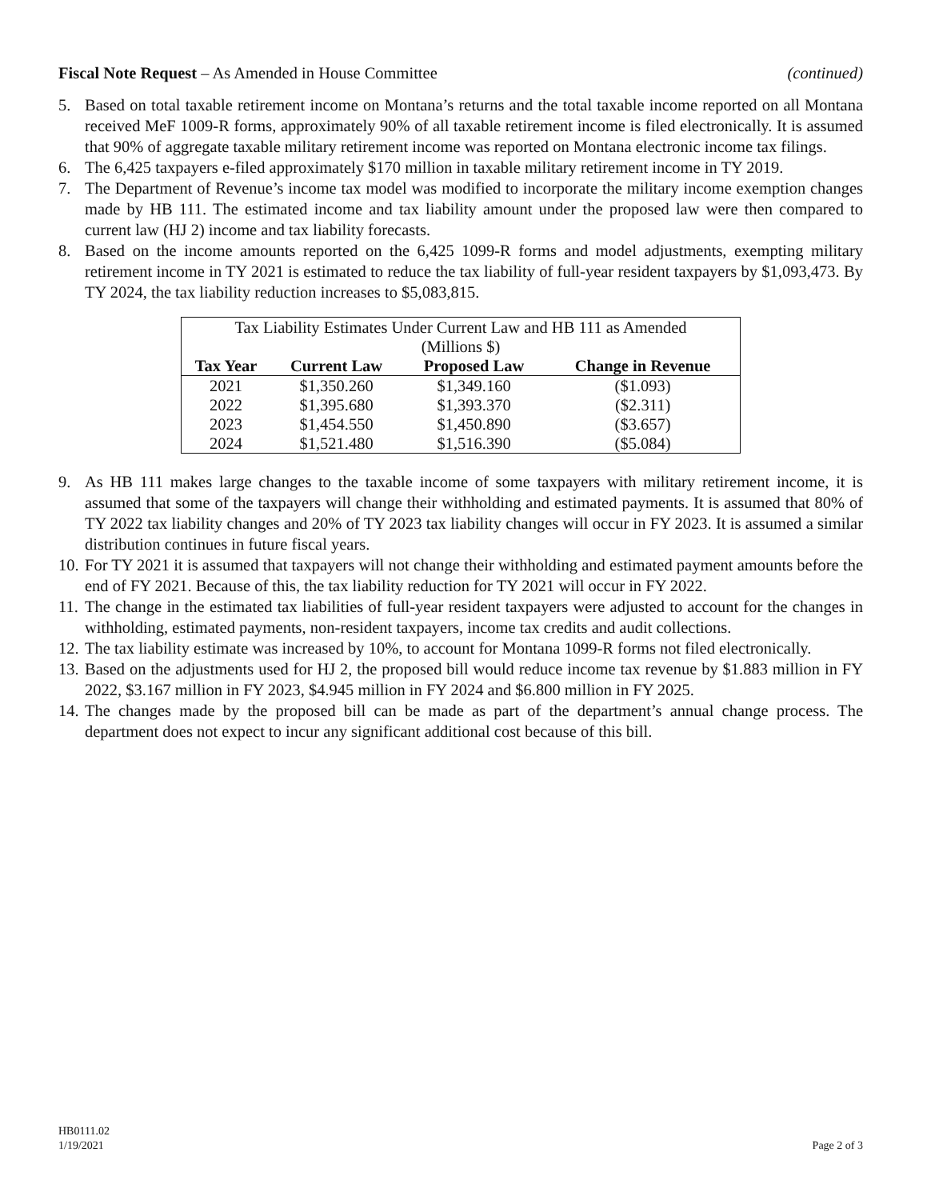Fiscal Note Request – As Amended in House Committee (continued)
5. Based on total taxable retirement income on Montana’s returns and the total taxable income reported on all Montana received MeF 1009-R forms, approximately 90% of all taxable retirement income is filed electronically. It is assumed that 90% of aggregate taxable military retirement income was reported on Montana electronic income tax filings.
6. The 6,425 taxpayers e-filed approximately $170 million in taxable military retirement income in TY 2019.
7. The Department of Revenue’s income tax model was modified to incorporate the military income exemption changes made by HB 111. The estimated income and tax liability amount under the proposed law were then compared to current law (HJ 2) income and tax liability forecasts.
8. Based on the income amounts reported on the 6,425 1099-R forms and model adjustments, exempting military retirement income in TY 2021 is estimated to reduce the tax liability of full-year resident taxpayers by $1,093,473. By TY 2024, the tax liability reduction increases to $5,083,815.
| Tax Liability Estimates Under Current Law and HB 111 as Amended (Millions $) | | | |
| Tax Year | Current Law | Proposed Law | Change in Revenue |
| 2021 | $1,350.260 | $1,349.160 | ($1.093) |
| 2022 | $1,395.680 | $1,393.370 | ($2.311) |
| 2023 | $1,454.550 | $1,450.890 | ($3.657) |
| 2024 | $1,521.480 | $1,516.390 | ($5.084) |
9. As HB 111 makes large changes to the taxable income of some taxpayers with military retirement income, it is assumed that some of the taxpayers will change their withholding and estimated payments. It is assumed that 80% of TY 2022 tax liability changes and 20% of TY 2023 tax liability changes will occur in FY 2023. It is assumed a similar distribution continues in future fiscal years.
10. For TY 2021 it is assumed that taxpayers will not change their withholding and estimated payment amounts before the end of FY 2021. Because of this, the tax liability reduction for TY 2021 will occur in FY 2022.
11. The change in the estimated tax liabilities of full-year resident taxpayers were adjusted to account for the changes in withholding, estimated payments, non-resident taxpayers, income tax credits and audit collections.
12. The tax liability estimate was increased by 10%, to account for Montana 1099-R forms not filed electronically.
13. Based on the adjustments used for HJ 2, the proposed bill would reduce income tax revenue by $1.883 million in FY 2022, $3.167 million in FY 2023, $4.945 million in FY 2024 and $6.800 million in FY 2025.
14. The changes made by the proposed bill can be made as part of the department’s annual change process. The department does not expect to incur any significant additional cost because of this bill.
HB0111.02
1/19/2021 Page 2 of 3